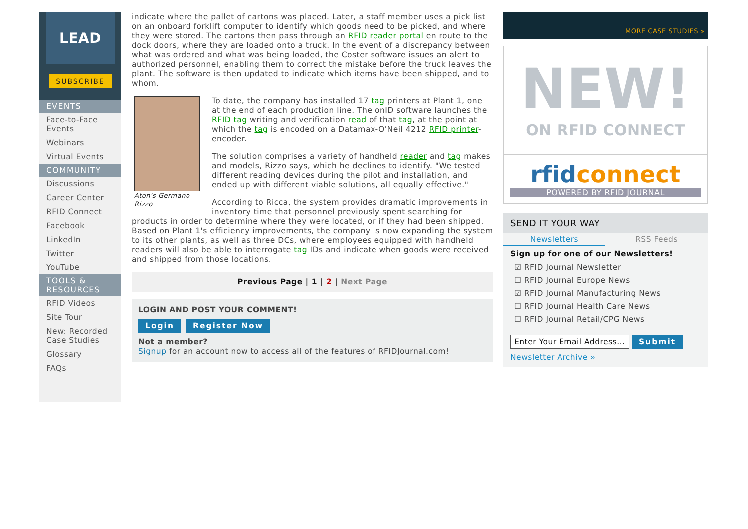LEAD
SUBSCRIBE
EVENTS
Face-to-Face Events
Webinars
Virtual Events
COMMUNITY
Discussions
Career Center
RFID Connect
Facebook
LinkedIn
Twitter
YouTube
TOOLS & RESOURCES
RFID Videos
Site Tour
New: Recorded Case Studies
Glossary
FAQs
indicate where the pallet of cartons was placed. Later, a staff member uses a pick list on an onboard forklift computer to identify which goods need to be picked, and where they were stored. The cartons then pass through an RFID reader portal en route to the dock doors, where they are loaded onto a truck. In the event of a discrepancy between what was ordered and what was being loaded, the Coster software issues an alert to authorized personnel, enabling them to correct the mistake before the truck leaves the plant. The software is then updated to indicate which items have been shipped, and to whom.
Aton's Germano Rizzo
To date, the company has installed 17 tag printers at Plant 1, one at the end of each production line. The onID software launches the RFID tag writing and verification read of that tag, at the point at which the tag is encoded on a Datamax-O'Neil 4212 RFID printer-encoder.
The solution comprises a variety of handheld reader and tag makes and models, Rizzo says, which he declines to identify. "We tested different reading devices during the pilot and installation, and ended up with different viable solutions, all equally effective."
According to Ricca, the system provides dramatic improvements in inventory time that personnel previously spent searching for products in order to determine where they were located, or if they had been shipped. Based on Plant 1's efficiency improvements, the company is now expanding the system to its other plants, as well as three DCs, where employees equipped with handheld readers will also be able to interrogate tag IDs and indicate when goods were received and shipped from those locations.
Previous Page | 1 | 2 | Next Page
LOGIN AND POST YOUR COMMENT!
Login Register Now
Not a member?
Signup for an account now to access all of the features of RFIDJournal.com!
MORE CASE STUDIES »
NEW!
ON RFID CONNECT
rfidconnect
POWERED BY RFID JOURNAL
SEND IT YOUR WAY
Newsletters RSS Feeds
Sign up for one of our Newsletters!
☑ RFID Journal Newsletter
☐ RFID Journal Europe News
☑ RFID Journal Manufacturing News
☐ RFID Journal Health Care News
☐ RFID Journal Retail/CPG News
Enter Your Email Address... Submit
Newsletter Archive »